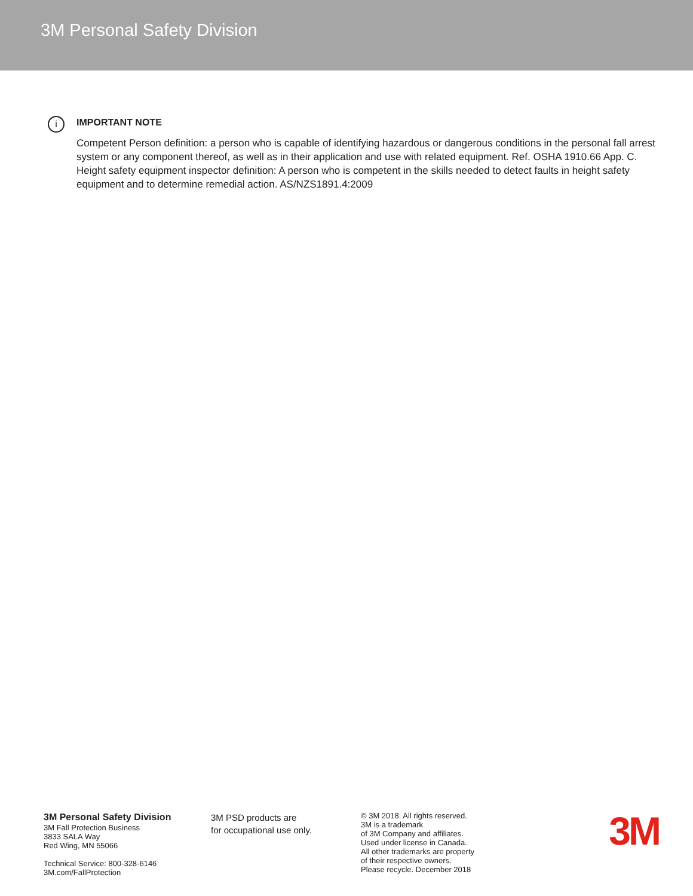3M Personal Safety Division
i
IMPORTANT NOTE
Competent Person definition: a person who is capable of identifying hazardous or dangerous conditions in the personal fall arrest system or any component thereof, as well as in their application and use with related equipment. Ref. OSHA 1910.66 App. C.
Height safety equipment inspector definition: A person who is competent in the skills needed to detect faults in height safety equipment and to determine remedial action. AS/NZS1891.4:2009
3M Personal Safety Division
3M Fall Protection Business
3833 SALA Way
Red Wing, MN 55066
Technical Service: 800-328-6146
3M.com/FallProtection
3M PSD products are
for occupational use only.
© 3M 2018. All rights reserved.
3M is a trademark
of 3M Company and affiliates.
Used under license in Canada.
All other trademarks are property
of their respective owners.
Please recycle. December 2018
3M